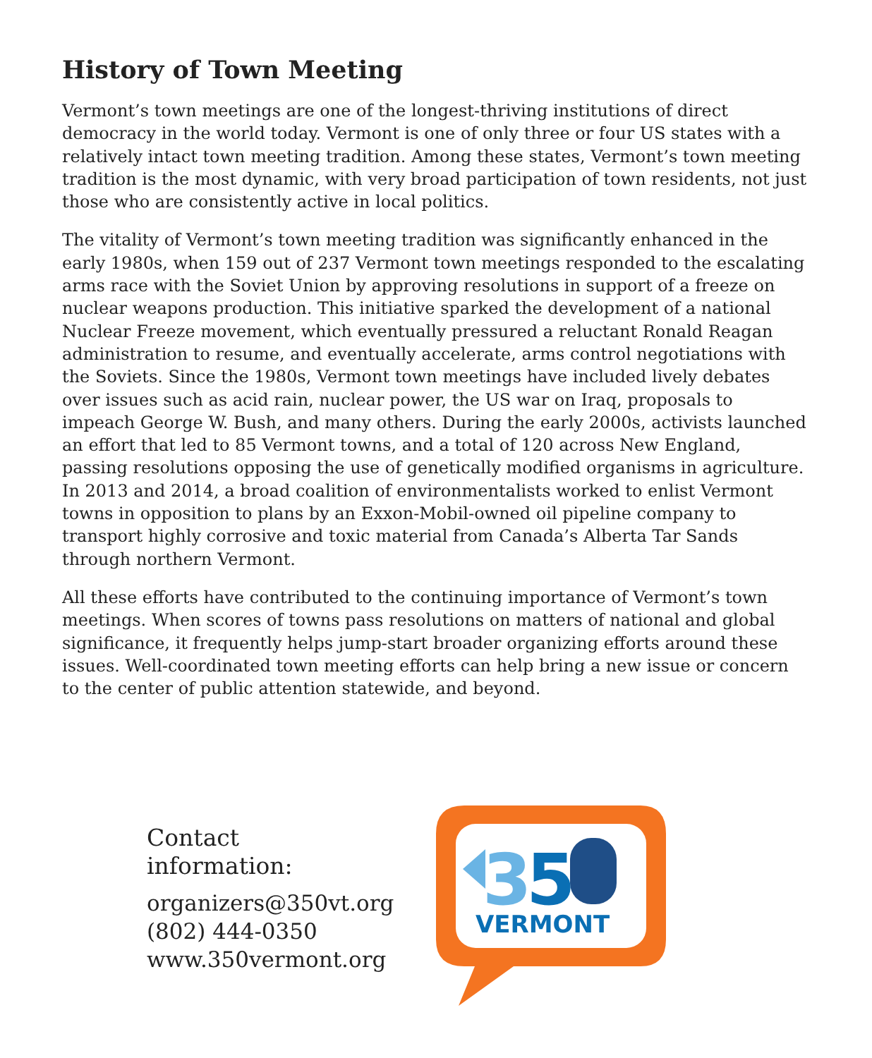History of Town Meeting
Vermont’s town meetings are one of the longest-thriving institutions of direct democracy in the world today. Vermont is one of only three or four US states with a relatively intact town meeting tradition. Among these states, Vermont’s town meeting tradition is the most dynamic, with very broad participation of town residents, not just those who are consistently active in local politics.
The vitality of Vermont’s town meeting tradition was significantly enhanced in the early 1980s, when 159 out of 237 Vermont town meetings responded to the escalating arms race with the Soviet Union by approving resolutions in support of a freeze on nuclear weapons production. This initiative sparked the development of a national Nuclear Freeze movement, which eventually pressured a reluctant Ronald Reagan administration to resume, and eventually accelerate, arms control negotiations with the Soviets. Since the 1980s, Vermont town meetings have included lively debates over issues such as acid rain, nuclear power, the US war on Iraq, proposals to impeach George W. Bush, and many others. During the early 2000s, activists launched an effort that led to 85 Vermont towns, and a total of 120 across New England, passing resolutions opposing the use of genetically modified organisms in agriculture. In 2013 and 2014, a broad coalition of environmentalists worked to enlist Vermont towns in opposition to plans by an Exxon-Mobil-owned oil pipeline company to transport highly corrosive and toxic material from Canada’s Alberta Tar Sands through northern Vermont.
All these efforts have contributed to the continuing importance of Vermont’s town meetings. When scores of towns pass resolutions on matters of national and global significance, it frequently helps jump-start broader organizing efforts around these issues. Well-coordinated town meeting efforts can help bring a new issue or concern to the center of public attention statewide, and beyond.
Contact information:
organizers@350vt.org
(802) 444-0350
www.350vermont.org
3
5
VERMONT